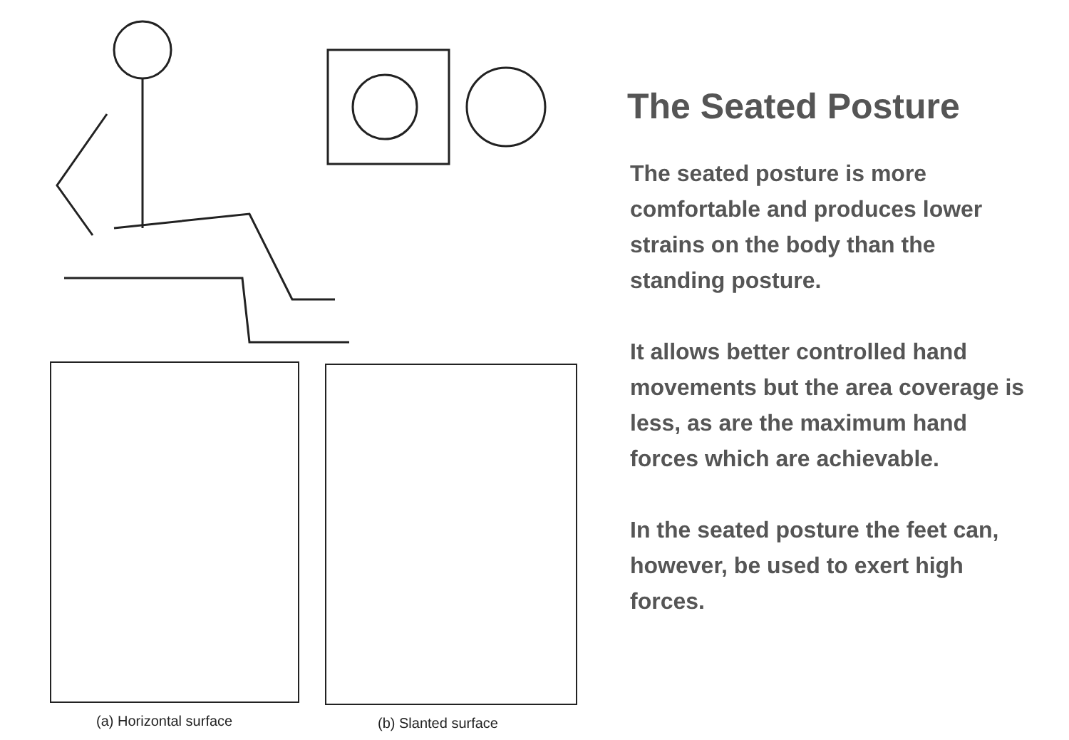(a) Horizontal surface (b) Slanted surface
The Seated Posture
The seated posture is more comfortable and produces lower strains on the body than the standing posture.
It allows better controlled hand movements but the area coverage is less, as are the maximum hand forces which are achievable.
In the seated posture the feet can, however, be used to exert high forces.